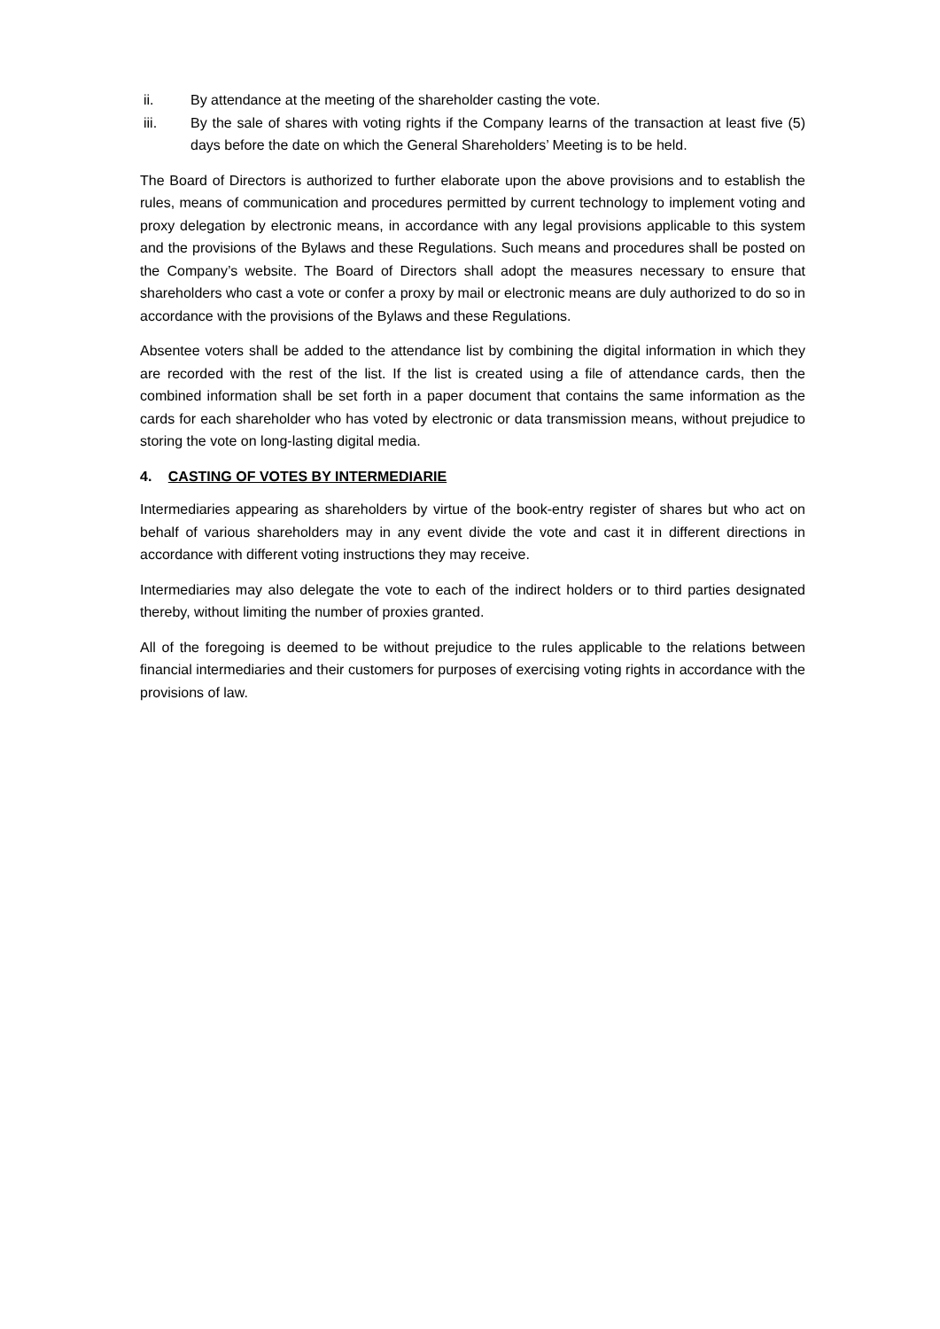ii. By attendance at the meeting of the shareholder casting the vote.
iii. By the sale of shares with voting rights if the Company learns of the transaction at least five (5) days before the date on which the General Shareholders’ Meeting is to be held.
The Board of Directors is authorized to further elaborate upon the above provisions and to establish the rules, means of communication and procedures permitted by current technology to implement voting and proxy delegation by electronic means, in accordance with any legal provisions applicable to this system and the provisions of the Bylaws and these Regulations. Such means and procedures shall be posted on the Company’s website. The Board of Directors shall adopt the measures necessary to ensure that shareholders who cast a vote or confer a proxy by mail or electronic means are duly authorized to do so in accordance with the provisions of the Bylaws and these Regulations.
Absentee voters shall be added to the attendance list by combining the digital information in which they are recorded with the rest of the list. If the list is created using a file of attendance cards, then the combined information shall be set forth in a paper document that contains the same information as the cards for each shareholder who has voted by electronic or data transmission means, without prejudice to storing the vote on long-lasting digital media.
4. CASTING OF VOTES BY INTERMEDIARIE
Intermediaries appearing as shareholders by virtue of the book-entry register of shares but who act on behalf of various shareholders may in any event divide the vote and cast it in different directions in accordance with different voting instructions they may receive.
Intermediaries may also delegate the vote to each of the indirect holders or to third parties designated thereby, without limiting the number of proxies granted.
All of the foregoing is deemed to be without prejudice to the rules applicable to the relations between financial intermediaries and their customers for purposes of exercising voting rights in accordance with the provisions of law.